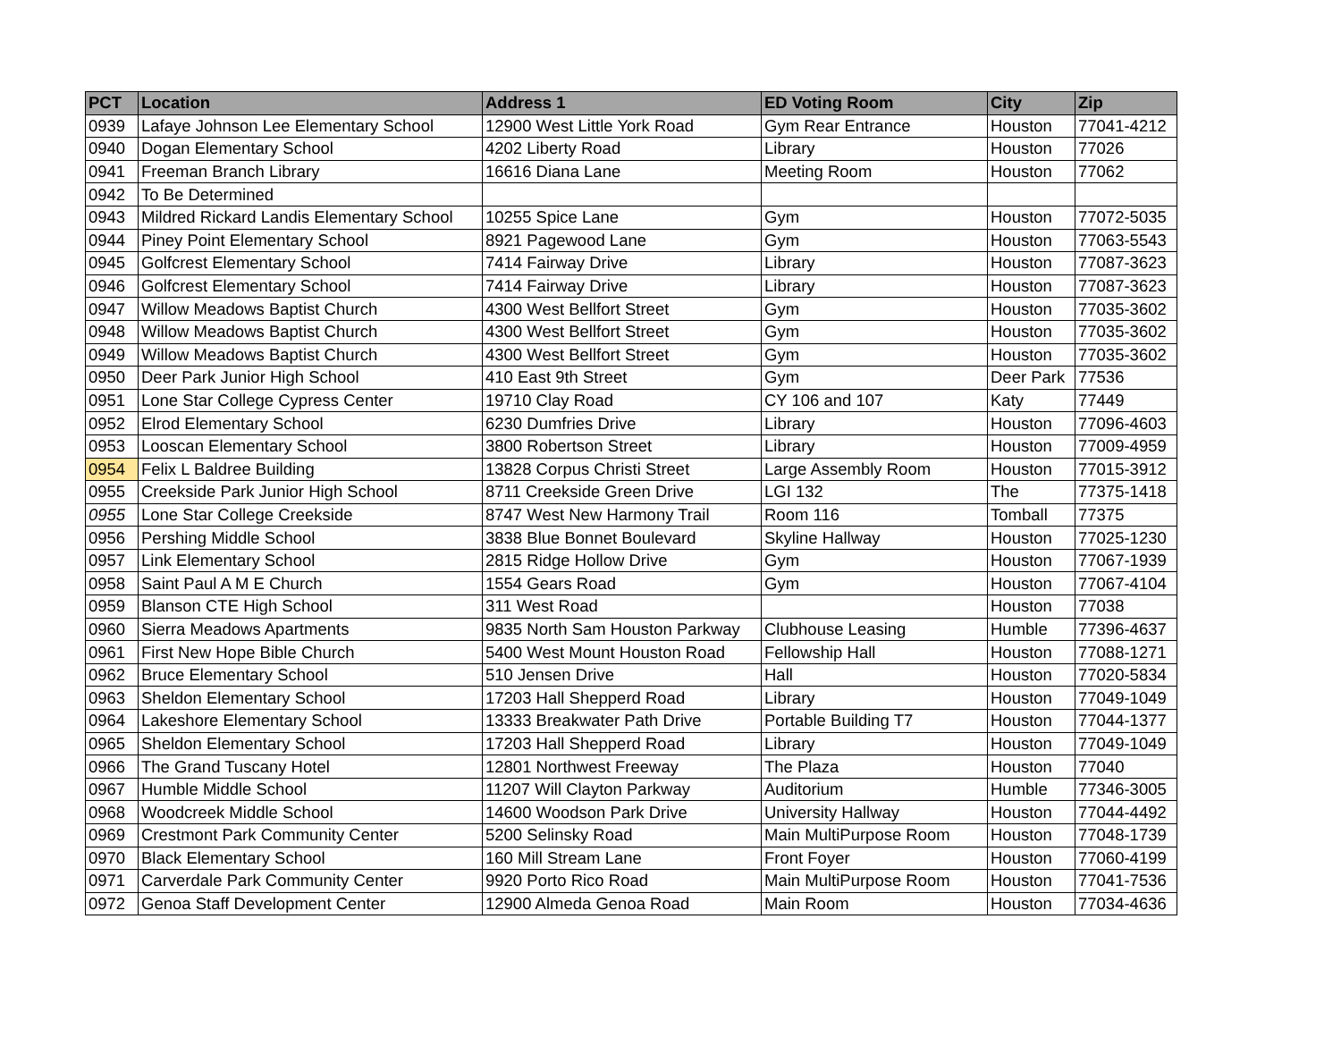| PCT | Location | Address 1 | ED Voting Room | City | Zip |
| --- | --- | --- | --- | --- | --- |
| 0939 | Lafaye Johnson Lee Elementary School | 12900 West Little York Road | Gym Rear Entrance | Houston | 77041-4212 |
| 0940 | Dogan Elementary School | 4202 Liberty Road | Library | Houston | 77026 |
| 0941 | Freeman Branch Library | 16616 Diana Lane | Meeting Room | Houston | 77062 |
| 0942 | To Be Determined | | | | |
| 0943 | Mildred Rickard Landis Elementary School | 10255 Spice Lane | Gym | Houston | 77072-5035 |
| 0944 | Piney Point Elementary School | 8921 Pagewood Lane | Gym | Houston | 77063-5543 |
| 0945 | Golfcrest Elementary School | 7414 Fairway Drive | Library | Houston | 77087-3623 |
| 0946 | Golfcrest Elementary School | 7414 Fairway Drive | Library | Houston | 77087-3623 |
| 0947 | Willow Meadows Baptist Church | 4300 West Bellfort Street | Gym | Houston | 77035-3602 |
| 0948 | Willow Meadows Baptist Church | 4300 West Bellfort Street | Gym | Houston | 77035-3602 |
| 0949 | Willow Meadows Baptist Church | 4300 West Bellfort Street | Gym | Houston | 77035-3602 |
| 0950 | Deer Park Junior High School | 410 East 9th Street | Gym | Deer Park | 77536 |
| 0951 | Lone Star College Cypress Center | 19710 Clay Road | CY 106 and 107 | Katy | 77449 |
| 0952 | Elrod Elementary School | 6230 Dumfries Drive | Library | Houston | 77096-4603 |
| 0953 | Looscan Elementary School | 3800 Robertson Street | Library | Houston | 77009-4959 |
| 0954 | Felix L Baldree Building | 13828 Corpus Christi Street | Large Assembly Room | Houston | 77015-3912 |
| 0955 | Creekside Park Junior High School | 8711 Creekside Green Drive | LGI 132 | The | 77375-1418 |
| 0955 | Lone Star College Creekside | 8747 West New Harmony Trail | Room 116 | Tomball | 77375 |
| 0956 | Pershing Middle School | 3838 Blue Bonnet Boulevard | Skyline Hallway | Houston | 77025-1230 |
| 0957 | Link Elementary School | 2815 Ridge Hollow Drive | Gym | Houston | 77067-1939 |
| 0958 | Saint Paul A M E Church | 1554 Gears Road | Gym | Houston | 77067-4104 |
| 0959 | Blanson CTE High School | 311 West Road | | Houston | 77038 |
| 0960 | Sierra Meadows Apartments | 9835 North Sam Houston Parkway | Clubhouse Leasing | Humble | 77396-4637 |
| 0961 | First New Hope Bible Church | 5400 West Mount Houston Road | Fellowship Hall | Houston | 77088-1271 |
| 0962 | Bruce Elementary School | 510 Jensen Drive | Hall | Houston | 77020-5834 |
| 0963 | Sheldon Elementary School | 17203 Hall Shepperd Road | Library | Houston | 77049-1049 |
| 0964 | Lakeshore Elementary School | 13333 Breakwater Path Drive | Portable Building T7 | Houston | 77044-1377 |
| 0965 | Sheldon Elementary School | 17203 Hall Shepperd Road | Library | Houston | 77049-1049 |
| 0966 | The Grand Tuscany Hotel | 12801 Northwest Freeway | The Plaza | Houston | 77040 |
| 0967 | Humble Middle School | 11207 Will Clayton Parkway | Auditorium | Humble | 77346-3005 |
| 0968 | Woodcreek Middle School | 14600 Woodson Park Drive | University Hallway | Houston | 77044-4492 |
| 0969 | Crestmont Park Community Center | 5200 Selinsky Road | Main MultiPurpose Room | Houston | 77048-1739 |
| 0970 | Black Elementary School | 160 Mill Stream Lane | Front Foyer | Houston | 77060-4199 |
| 0971 | Carverdale Park Community Center | 9920 Porto Rico Road | Main MultiPurpose Room | Houston | 77041-7536 |
| 0972 | Genoa Staff Development Center | 12900 Almeda Genoa Road | Main Room | Houston | 77034-4636 |